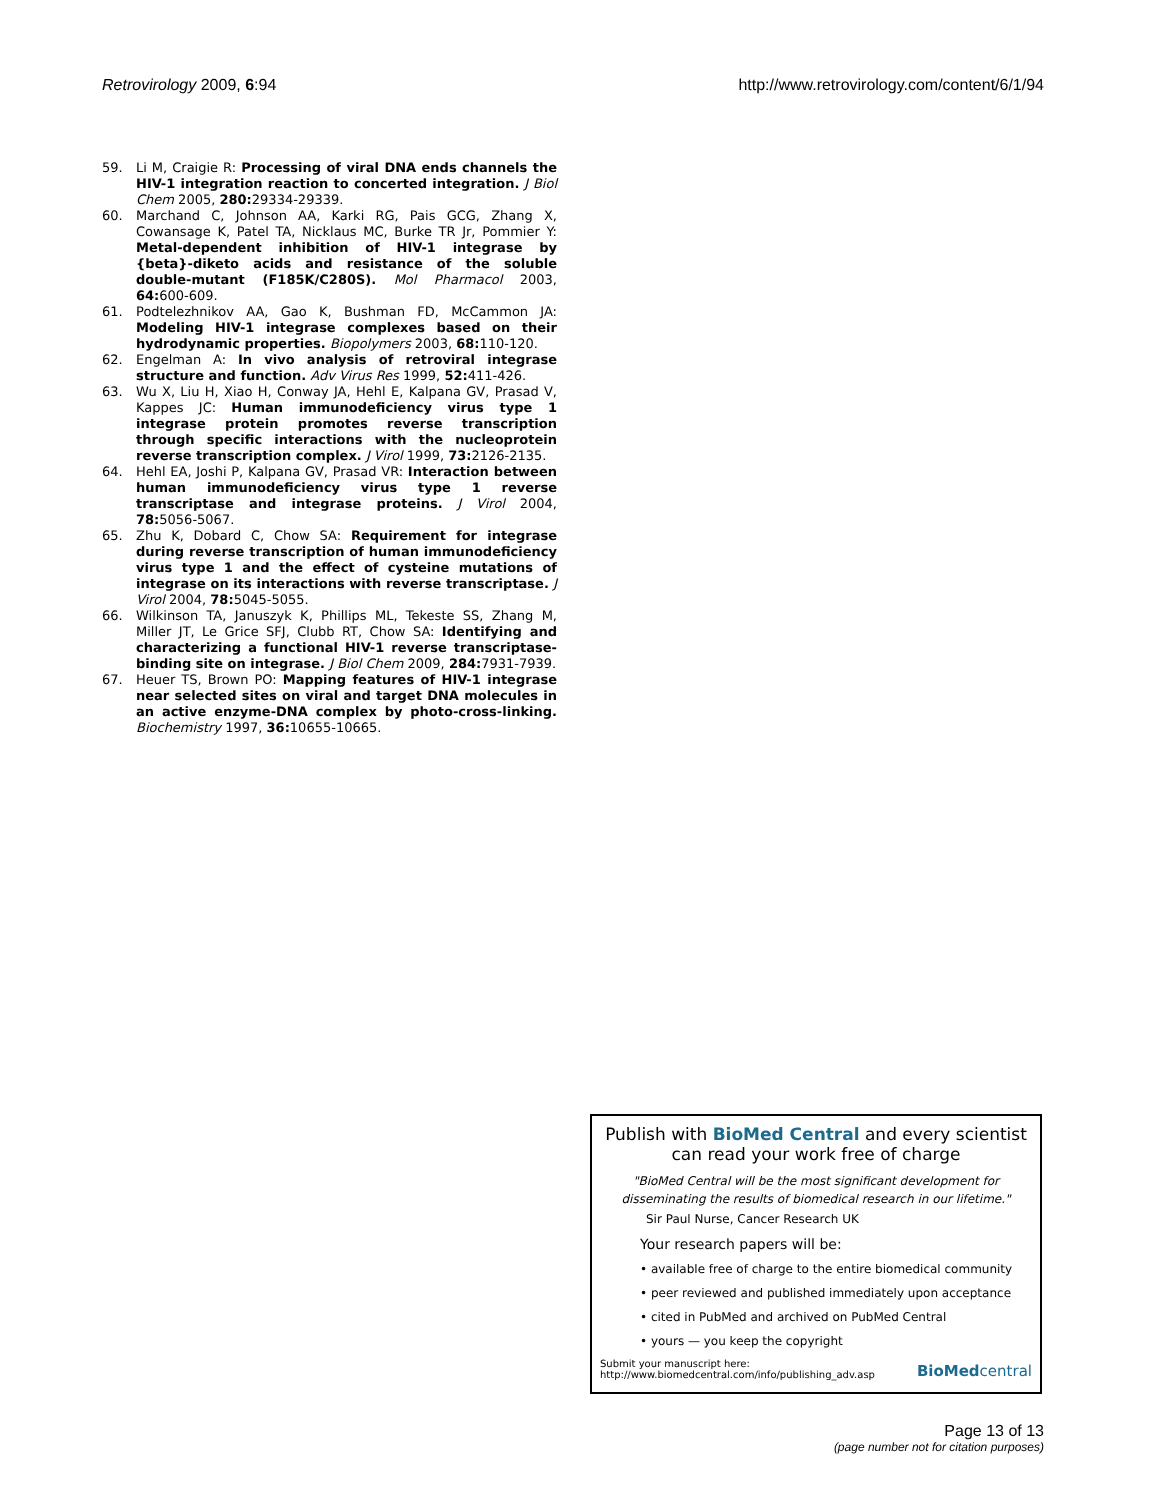Retrovirology 2009, 6:94 http://www.retrovirology.com/content/6/1/94
59. Li M, Craigie R: Processing of viral DNA ends channels the HIV-1 integration reaction to concerted integration. J Biol Chem 2005, 280: 29334-29339.
60. Marchand C, Johnson AA, Karki RG, Pais GCG, Zhang X, Cowansage K, Patel TA, Nicklaus MC, Burke TR Jr, Pommier Y: Metal-dependent inhibition of HIV-1 integrase by {beta}-diketo acids and resistance of the soluble double-mutant (F185K/C280S). Mol Pharmacol 2003, 64: 600-609.
61. Podtelezhnikov AA, Gao K, Bushman FD, McCammon JA: Modeling HIV-1 integrase complexes based on their hydrodynamic properties. Biopolymers 2003, 68: 110-120.
62. Engelman A: In vivo analysis of retroviral integrase structure and function. Adv Virus Res 1999, 52: 411-426.
63. Wu X, Liu H, Xiao H, Conway JA, Hehl E, Kalpana GV, Prasad V, Kappes JC: Human immunodeficiency virus type 1 integrase protein promotes reverse transcription through specific interactions with the nucleoprotein reverse transcription complex. J Virol 1999, 73: 2126-2135.
64. Hehl EA, Joshi P, Kalpana GV, Prasad VR: Interaction between human immunodeficiency virus type 1 reverse transcriptase and integrase proteins. J Virol 2004, 78: 5056-5067.
65. Zhu K, Dobard C, Chow SA: Requirement for integrase during reverse transcription of human immunodeficiency virus type 1 and the effect of cysteine mutations of integrase on its interactions with reverse transcriptase. J Virol 2004, 78: 5045-5055.
66. Wilkinson TA, Januszyk K, Phillips ML, Tekeste SS, Zhang M, Miller JT, Le Grice SFJ, Clubb RT, Chow SA: Identifying and characterizing a functional HIV-1 reverse transcriptase-binding site on integrase. J Biol Chem 2009, 284: 7931-7939.
67. Heuer TS, Brown PO: Mapping features of HIV-1 integrase near selected sites on viral and target DNA molecules in an active enzyme-DNA complex by photo-cross-linking. Biochemistry 1997, 36: 10655-10665.
Publish with BioMed Central and every scientist can read your work free of charge
"BioMed Central will be the most significant development for disseminating the results of biomedical research in our lifetime."
Sir Paul Nurse, Cancer Research UK
Your research papers will be:
• available free of charge to the entire biomedical community
• peer reviewed and published immediately upon acceptance
• cited in PubMed and archived on PubMed Central
• yours — you keep the copyright
Submit your manuscript here:
http://www.biomedcentral.com/info/publishing_adv.asp
BioMed central
Page 13 of 13
(page number not for citation purposes)